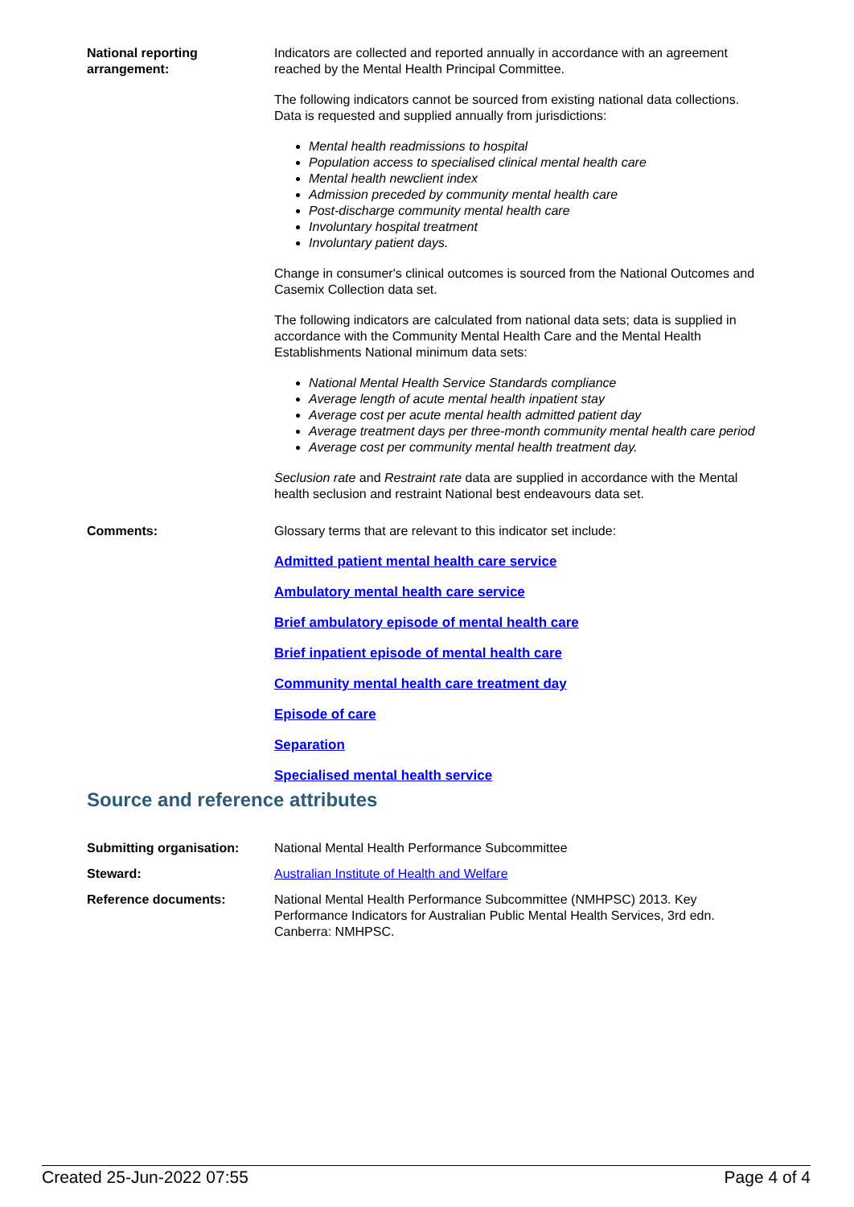National reporting arrangement:
Indicators are collected and reported annually in accordance with an agreement reached by the Mental Health Principal Committee.
The following indicators cannot be sourced from existing national data collections. Data is requested and supplied annually from jurisdictions:
Mental health readmissions to hospital
Population access to specialised clinical mental health care
Mental health newclient index
Admission preceded by community mental health care
Post-discharge community mental health care
Involuntary hospital treatment
Involuntary patient days.
Change in consumer's clinical outcomes is sourced from the National Outcomes and Casemix Collection data set.
The following indicators are calculated from national data sets; data is supplied in accordance with the Community Mental Health Care and the Mental Health Establishments National minimum data sets:
National Mental Health Service Standards compliance
Average length of acute mental health inpatient stay
Average cost per acute mental health admitted patient day
Average treatment days per three-month community mental health care period
Average cost per community mental health treatment day.
Seclusion rate and Restraint rate data are supplied in accordance with the Mental health seclusion and restraint National best endeavours data set.
Comments: Glossary terms that are relevant to this indicator set include:
Admitted patient mental health care service
Ambulatory mental health care service
Brief ambulatory episode of mental health care
Brief inpatient episode of mental health care
Community mental health care treatment day
Episode of care
Separation
Specialised mental health service
Source and reference attributes
Submitting organisation: National Mental Health Performance Subcommittee
Steward: Australian Institute of Health and Welfare
Reference documents: National Mental Health Performance Subcommittee (NMHPSC) 2013. Key Performance Indicators for Australian Public Mental Health Services, 3rd edn. Canberra: NMHPSC.
Created 25-Jun-2022 07:55 Page 4 of 4